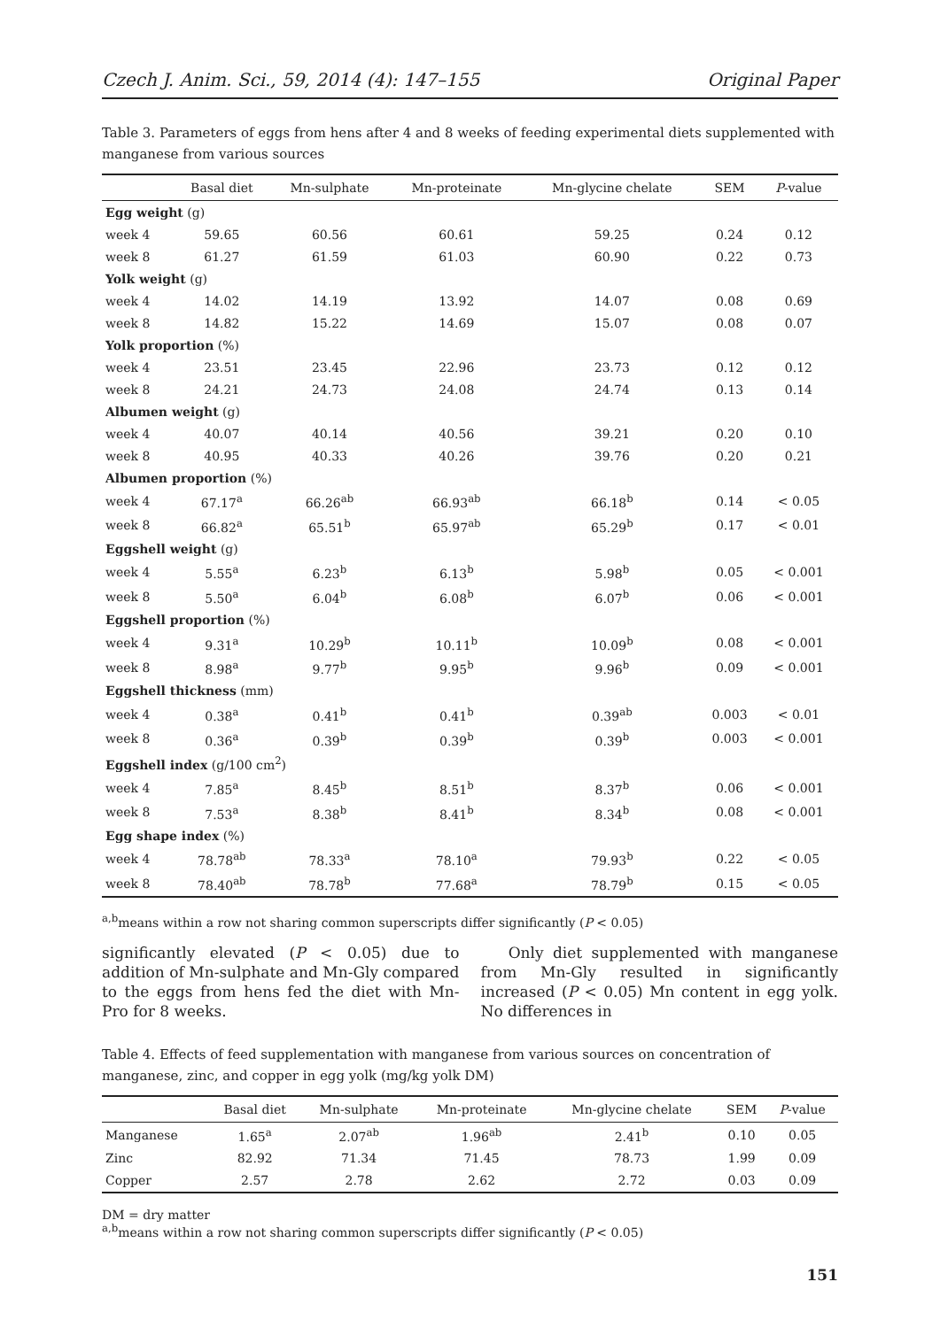Czech J. Anim. Sci., 59, 2014 (4): 147–155 Original Paper
Table 3. Parameters of eggs from hens after 4 and 8 weeks of feeding experimental diets supplemented with manganese from various sources
| | Basal diet | Mn-sulphate | Mn-proteinate | Mn-glycine chelate | SEM | P -value |
| --- | --- | --- | --- | --- | --- | --- |
| Egg weight (g) | | | | | | |
| week 4 | 59.65 | 60.56 | 60.61 | 59.25 | 0.24 | 0.12 |
| week 8 | 61.27 | 61.59 | 61.03 | 60.90 | 0.22 | 0.73 |
| Yolk weight (g) | | | | | | |
| week 4 | 14.02 | 14.19 | 13.92 | 14.07 | 0.08 | 0.69 |
| week 8 | 14.82 | 15.22 | 14.69 | 15.07 | 0.08 | 0.07 |
| Yolk proportion (%) | | | | | | |
| week 4 | 23.51 | 23.45 | 22.96 | 23.73 | 0.12 | 0.12 |
| week 8 | 24.21 | 24.73 | 24.08 | 24.74 | 0.13 | 0.14 |
| Albumen weight (g) | | | | | | |
| week 4 | 40.07 | 40.14 | 40.56 | 39.21 | 0.20 | 0.10 |
| week 8 | 40.95 | 40.33 | 40.26 | 39.76 | 0.20 | 0.21 |
| Albumen proportion (%) | | | | | | |
| week 4 | 67.17<sup>a</sup> | 66.26<sup>ab</sup> | 66.93<sup>ab</sup> | 66.18<sup>b</sup> | 0.14 | < 0.05 |
| week 8 | 66.82<sup>a</sup> | 65.51<sup>b</sup> | 65.97<sup>ab</sup> | 65.29<sup>b</sup> | 0.17 | < 0.01 |
| Eggshell weight (g) | | | | | | |
| week 4 | 5.55<sup>a</sup> | 6.23<sup>b</sup> | 6.13<sup>b</sup> | 5.98<sup>b</sup> | 0.05 | < 0.001 |
| week 8 | 5.50<sup>a</sup> | 6.04<sup>b</sup> | 6.08<sup>b</sup> | 6.07<sup>b</sup> | 0.06 | < 0.001 |
| Eggshell proportion (%) | | | | | | |
| week 4 | 9.31<sup>a</sup> | 10.29<sup>b</sup> | 10.11<sup>b</sup> | 10.09<sup>b</sup> | 0.08 | < 0.001 |
| week 8 | 8.98<sup>a</sup> | 9.77<sup>b</sup> | 9.95<sup>b</sup> | 9.96<sup>b</sup> | 0.09 | < 0.001 |
| Eggshell thickness (mm) | | | | | | |
| week 4 | 0.38<sup>a</sup> | 0.41<sup>b</sup> | 0.41<sup>b</sup> | 0.39<sup>ab</sup> | 0.003 | < 0.01 |
| week 8 | 0.36<sup>a</sup> | 0.39<sup>b</sup> | 0.39<sup>b</sup> | 0.39<sup>b</sup> | 0.003 | < 0.001 |
| Eggshell index (g/100 cm<sup>2</sup>) | | | | | | |
| week 4 | 7.85<sup>a</sup> | 8.45<sup>b</sup> | 8.51<sup>b</sup> | 8.37<sup>b</sup> | 0.06 | < 0.001 |
| week 8 | 7.53<sup>a</sup> | 8.38<sup>b</sup> | 8.41<sup>b</sup> | 8.34<sup>b</sup> | 0.08 | < 0.001 |
| Egg shape index (%) | | | | | | |
| week 4 | 78.78<sup>ab</sup> | 78.33<sup>a</sup> | 78.10<sup>a</sup> | 79.93<sup>b</sup> | 0.22 | < 0.05 |
| week 8 | 78.40<sup>ab</sup> | 78.78<sup>b</sup> | 77.68<sup>a</sup> | 78.79<sup>b</sup> | 0.15 | < 0.05 |
<sup>a,b</sup>means within a row not sharing common superscripts differ significantly (P < 0.05)
significantly elevated (P < 0.05) due to addition of Mn-sulphate and Mn-Gly compared to the eggs from hens fed the diet with Mn-Pro for 8 weeks.
Only diet supplemented with manganese from Mn-Gly resulted in significantly increased (P < 0.05) Mn content in egg yolk. No differences in
Table 4. Effects of feed supplementation with manganese from various sources on concentration of manganese, zinc, and copper in egg yolk (mg/kg yolk DM)
| | Basal diet | Mn-sulphate | Mn-proteinate | Mn-glycine chelate | SEM | P -value |
| --- | --- | --- | --- | --- | --- | --- |
| Manganese | 1.65<sup>a</sup> | 2.07<sup>ab</sup> | 1.96<sup>ab</sup> | 2.41<sup>b</sup> | 0.10 | 0.05 |
| Zinc | 82.92 | 71.34 | 71.45 | 78.73 | 1.99 | 0.09 |
| Copper | 2.57 | 2.78 | 2.62 | 2.72 | 0.03 | 0.09 |
DM = dry matter
<sup>a,b</sup>means within a row not sharing common superscripts differ significantly (P < 0.05)
151